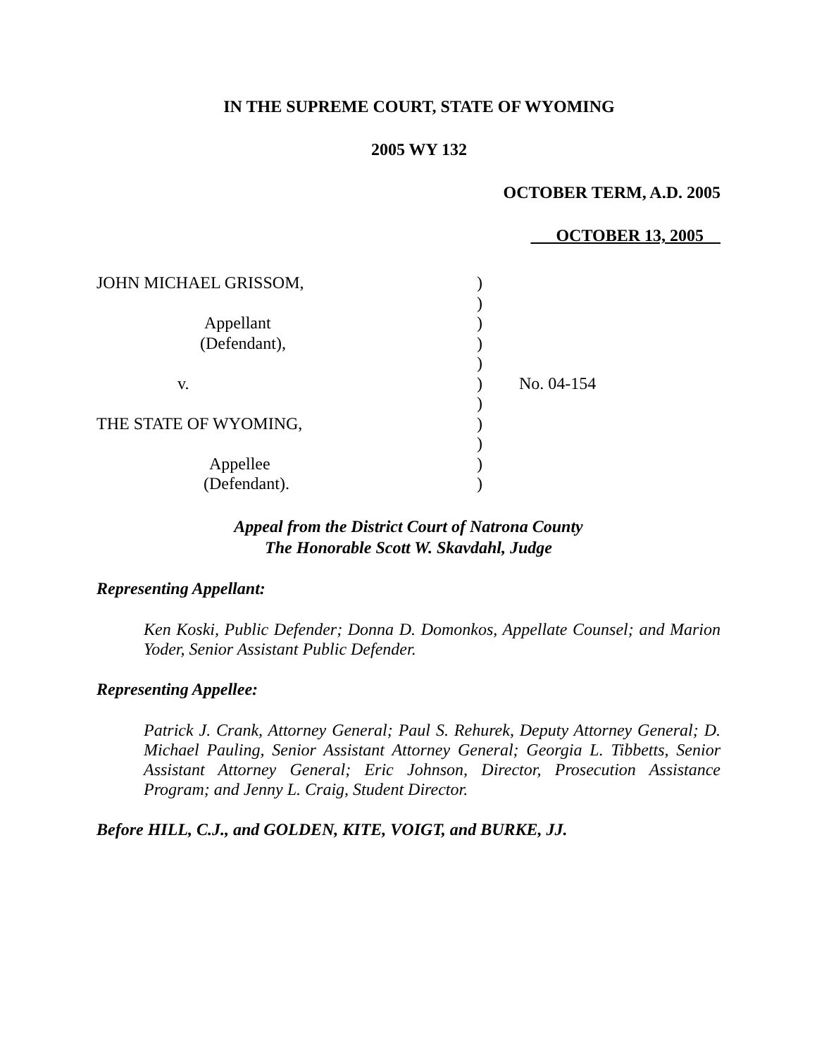IN THE SUPREME COURT, STATE OF WYOMING
2005 WY 132
OCTOBER TERM, A.D. 2005
OCTOBER 13, 2005
| JOHN MICHAEL GRISSOM, | ) | |
| | ) | |
| Appellant | ) | |
| (Defendant), | ) | |
| | ) | |
| v. | ) | No. 04-154 |
| | ) | |
| THE STATE OF WYOMING, | ) | |
| | ) | |
| Appellee | ) | |
| (Defendant). | ) | |
Appeal from the District Court of Natrona County
The Honorable Scott W. Skavdahl, Judge
Representing Appellant:
Ken Koski, Public Defender; Donna D. Domonkos, Appellate Counsel; and Marion Yoder, Senior Assistant Public Defender.
Representing Appellee:
Patrick J. Crank, Attorney General; Paul S. Rehurek, Deputy Attorney General; D. Michael Pauling, Senior Assistant Attorney General; Georgia L. Tibbetts, Senior Assistant Attorney General; Eric Johnson, Director, Prosecution Assistance Program; and Jenny L. Craig, Student Director.
Before HILL, C.J., and GOLDEN, KITE, VOIGT, and BURKE, JJ.